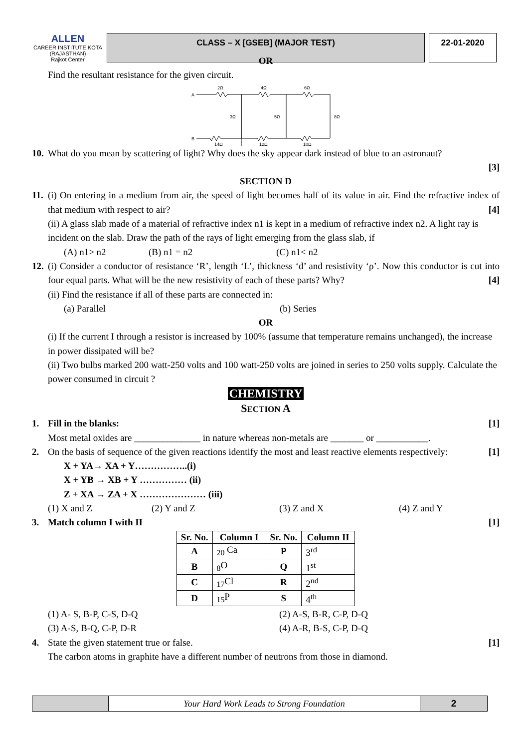ALLEN
CAREER INSTITUTE KOTA (RAJASTHAN)
Rajkot Center
CLASS – X [GSEB] (MAJOR TEST) 22-01-2020
OR
Find the resultant resistance for the given circuit.
A
B
2Ω
4Ω
6Ω
3Ω
5Ω
8Ω
14Ω
12Ω
10Ω
10. What do you mean by scattering of light? Why does the sky appear dark instead of blue to an astronaut?
[3]
SECTION D
11. (i) On entering in a medium from air, the speed of light becomes half of its value in air. Find the refractive index of that medium with respect to air? [4]
(ii) A glass slab made of a material of refractive index n1 is kept in a medium of refractive index n2. A light ray is incident on the slab. Draw the path of the rays of light emerging from the glass slab, if
(A) n1> n2 (B) n1 = n2 (C) n1< n2
12. (i) Consider a conductor of resistance ‘R’, length ‘L’, thickness ‘d’ and resistivity ‘ρ’. Now this conductor is cut into four equal parts. What will be the new resistivity of each of these parts? Why? [4]
(ii) Find the resistance if all of these parts are connected in:
(a) Parallel (b) Series
OR
(i) If the current I through a resistor is increased by 100% (assume that temperature remains unchanged), the increase in power dissipated will be?
(ii) Two bulbs marked 200 watt-250 volts and 100 watt-250 volts are joined in series to 250 volts supply. Calculate the power consumed in circuit ?
CHEMISTRY
SECTION A
1. Fill in the blanks: [1]
Most metal oxides are ______________ in nature whereas non-metals are _______ or ___________.
2. On the basis of sequence of the given reactions identify the most and least reactive elements respectively: [1]
X + YA→ XA + Y……………..(i)
X + YB → XB + Y …………… (ii)
Z + XA → ZA + X ………………… (iii)
(1) X and Z (2) Y and Z (3) Z and X (4) Z and Y
3. Match column I with II [1]
| Sr. No. | Column I | Sr. No. | Column II |
| --- | --- | --- | --- |
| A | <sub>20</sub> Ca | P | 3<sup>rd</sup> |
| B | <sub>8</sub>O | Q | 1<sup>st</sup> |
| C | <sub>17</sub>Cl | R | 2<sup>nd</sup> |
| D | <sub>15</sub>P | S | 4<sup>th</sup> |
(1) A- S, B-P, C-S, D-Q (2) A-S, B-R, C-P, D-Q
(3) A-S, B-Q, C-P, D-R (4) A-R, B-S, C-P, D-Q
4. State the given statement true or false. [1]
The carbon atoms in graphite have a different number of neutrons from those in diamond.
Your Hard Work Leads to Strong Foundation
2